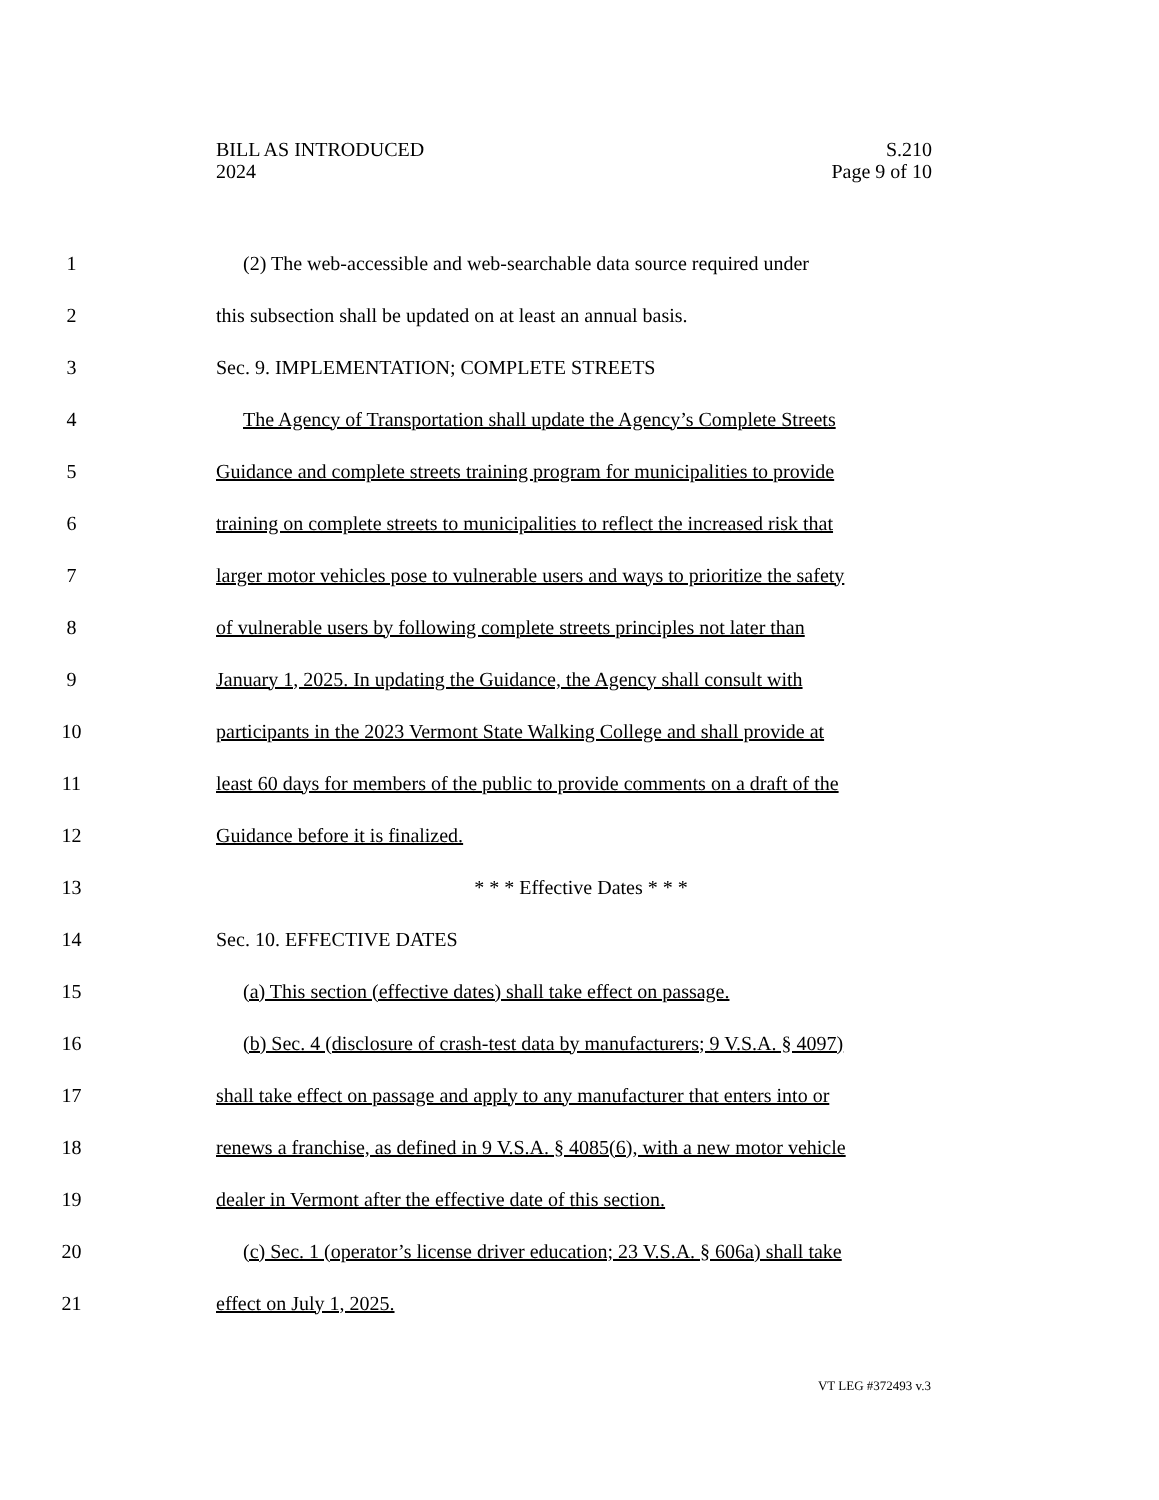BILL AS INTRODUCED S.210
2024 Page 9 of 10
1 (2) The web-accessible and web-searchable data source required under
2 this subsection shall be updated on at least an annual basis.
3 Sec. 9. IMPLEMENTATION; COMPLETE STREETS
4 The Agency of Transportation shall update the Agency’s Complete Streets
5 Guidance and complete streets training program for municipalities to provide
6 training on complete streets to municipalities to reflect the increased risk that
7 larger motor vehicles pose to vulnerable users and ways to prioritize the safety
8 of vulnerable users by following complete streets principles not later than
9 January 1, 2025. In updating the Guidance, the Agency shall consult with
10 participants in the 2023 Vermont State Walking College and shall provide at
11 least 60 days for members of the public to provide comments on a draft of the
12 Guidance before it is finalized.
13 * * * Effective Dates * * *
14 Sec. 10. EFFECTIVE DATES
15 (a) This section (effective dates) shall take effect on passage.
16 (b) Sec. 4 (disclosure of crash-test data by manufacturers; 9 V.S.A. § 4097)
17 shall take effect on passage and apply to any manufacturer that enters into or
18 renews a franchise, as defined in 9 V.S.A. § 4085(6), with a new motor vehicle
19 dealer in Vermont after the effective date of this section.
20 (c) Sec. 1 (operator’s license driver education; 23 V.S.A. § 606a) shall take
21 effect on July 1, 2025.
VT LEG #372493 v.3